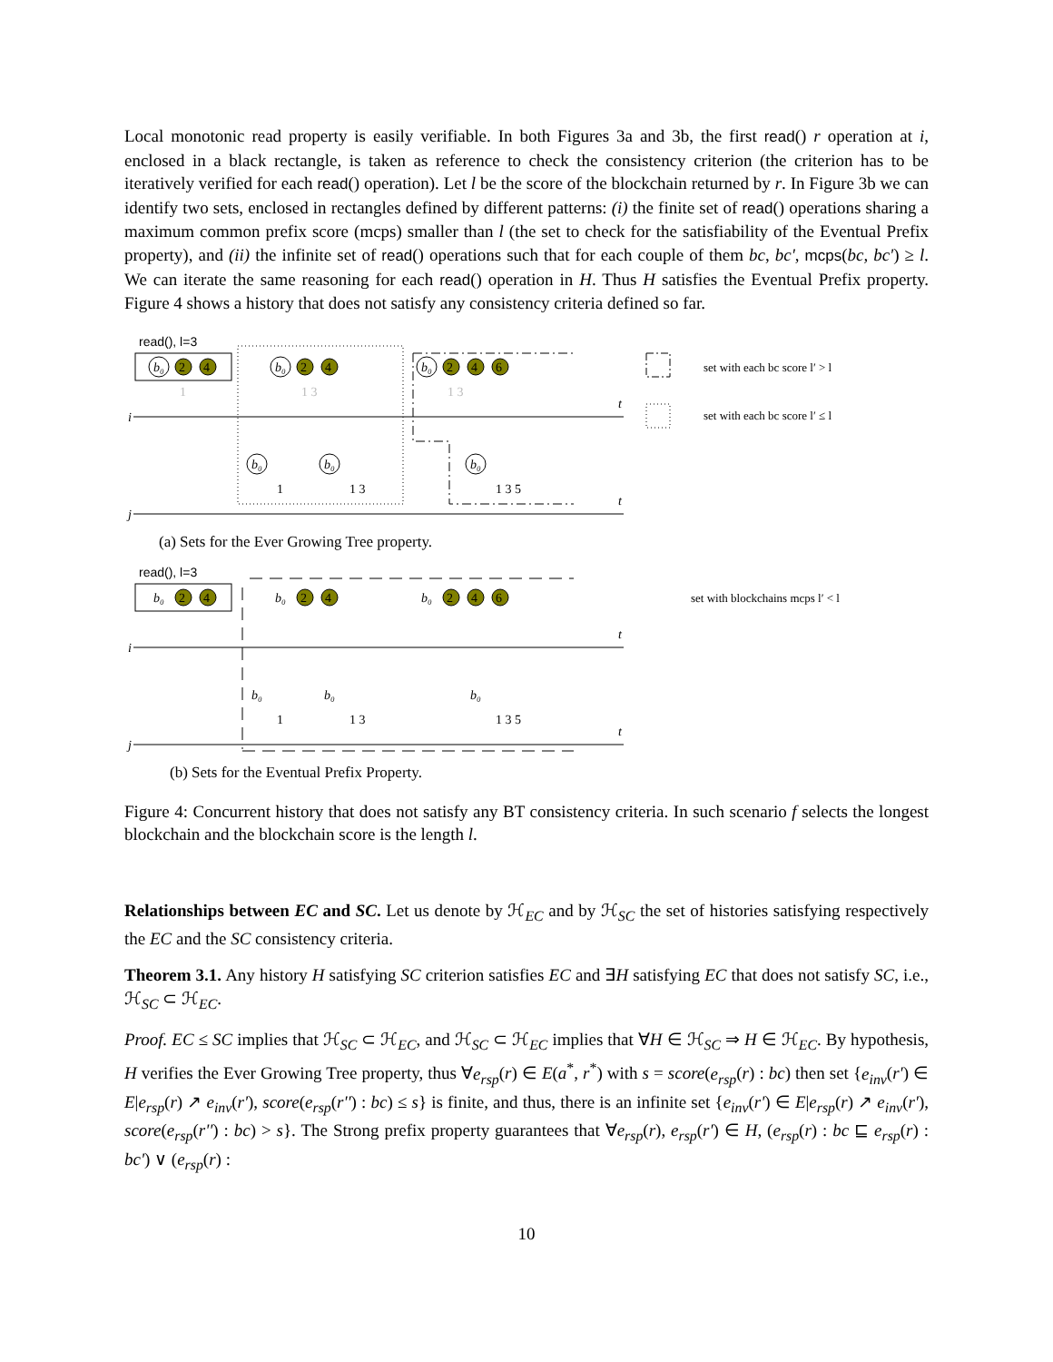Local monotonic read property is easily verifiable. In both Figures 3a and 3b, the first read() r operation at i, enclosed in a black rectangle, is taken as reference to check the consistency criterion (the criterion has to be iteratively verified for each read() operation). Let l be the score of the blockchain returned by r. In Figure 3b we can identify two sets, enclosed in rectangles defined by different patterns: (i) the finite set of read() operations sharing a maximum common prefix score (mcps) smaller than l (the set to check for the satisfiability of the Eventual Prefix property), and (ii) the infinite set of read() operations such that for each couple of them bc, bc', mcps(bc, bc') ≥ l. We can iterate the same reasoning for each read() operation in H. Thus H satisfies the Eventual Prefix property. Figure 4 shows a history that does not satisfy any consistency criteria defined so far.
read(), l=3
i
t
j
t
b₀
b₀
b₀
b₀
b₀
b₀
2
4
2
4
2
4
6
1
1 3
1 3
1
1 3
1 3 5
set with each bc score l′ > l
set with each bc score l′ ≤ l
(a) Sets for the Ever Growing Tree property.
read(), l=3
i
t
j
t
b₀
b₀
b₀
2
4
2
4
2
4
6
b₀
b₀
b₀
1
1 3
1 3 5
set with blockchains mcps l′ < l
(b) Sets for the Eventual Prefix Property.
Figure 4: Concurrent history that does not satisfy any BT consistency criteria. In such scenario f selects the longest blockchain and the blockchain score is the length l.
Relationships between EC and SC. Let us denote by ℋ<sub>EC</sub> and by ℋ<sub>SC</sub> the set of histories satisfying respectively the EC and the SC consistency criteria.
Theorem 3.1. Any history H satisfying SC criterion satisfies EC and ∃H satisfying EC that does not satisfy SC, i.e., ℋ<sub>SC</sub> ⊂ ℋ<sub>EC</sub>.
Proof. EC ≤ SC implies that ℋ<sub>SC</sub> ⊂ ℋ<sub>EC</sub>, and ℋ<sub>SC</sub> ⊂ ℋ<sub>EC</sub> implies that ∀H ∈ ℋ<sub>SC</sub> ⇒ H ∈ ℋ<sub>EC</sub>. By hypothesis, H verifies the Ever Growing Tree property, thus ∀e<sub>rsp</sub>(r) ∈ E(a<sup>*</sup>, r<sup>*</sup>) with s = score(e<sub>rsp</sub>(r) : bc) then set {e<sub>inv</sub>(r') ∈ E|e<sub>rsp</sub>(r) ↗ e<sub>inv</sub>(r'), score(e<sub>rsp</sub>(r'') : bc) ≤ s} is finite, and thus, there is an infinite set {e<sub>inv</sub>(r') ∈ E|e<sub>rsp</sub>(r) ↗ e<sub>inv</sub>(r'), score(e<sub>rsp</sub>(r'') : bc) > s}. The Strong prefix property guarantees that ∀e<sub>rsp</sub>(r), e<sub>rsp</sub>(r') ∈ H, (e<sub>rsp</sub>(r) : bc ⊑ e<sub>rsp</sub>(r) : bc') ∨ (e<sub>rsp</sub>(r) :
10